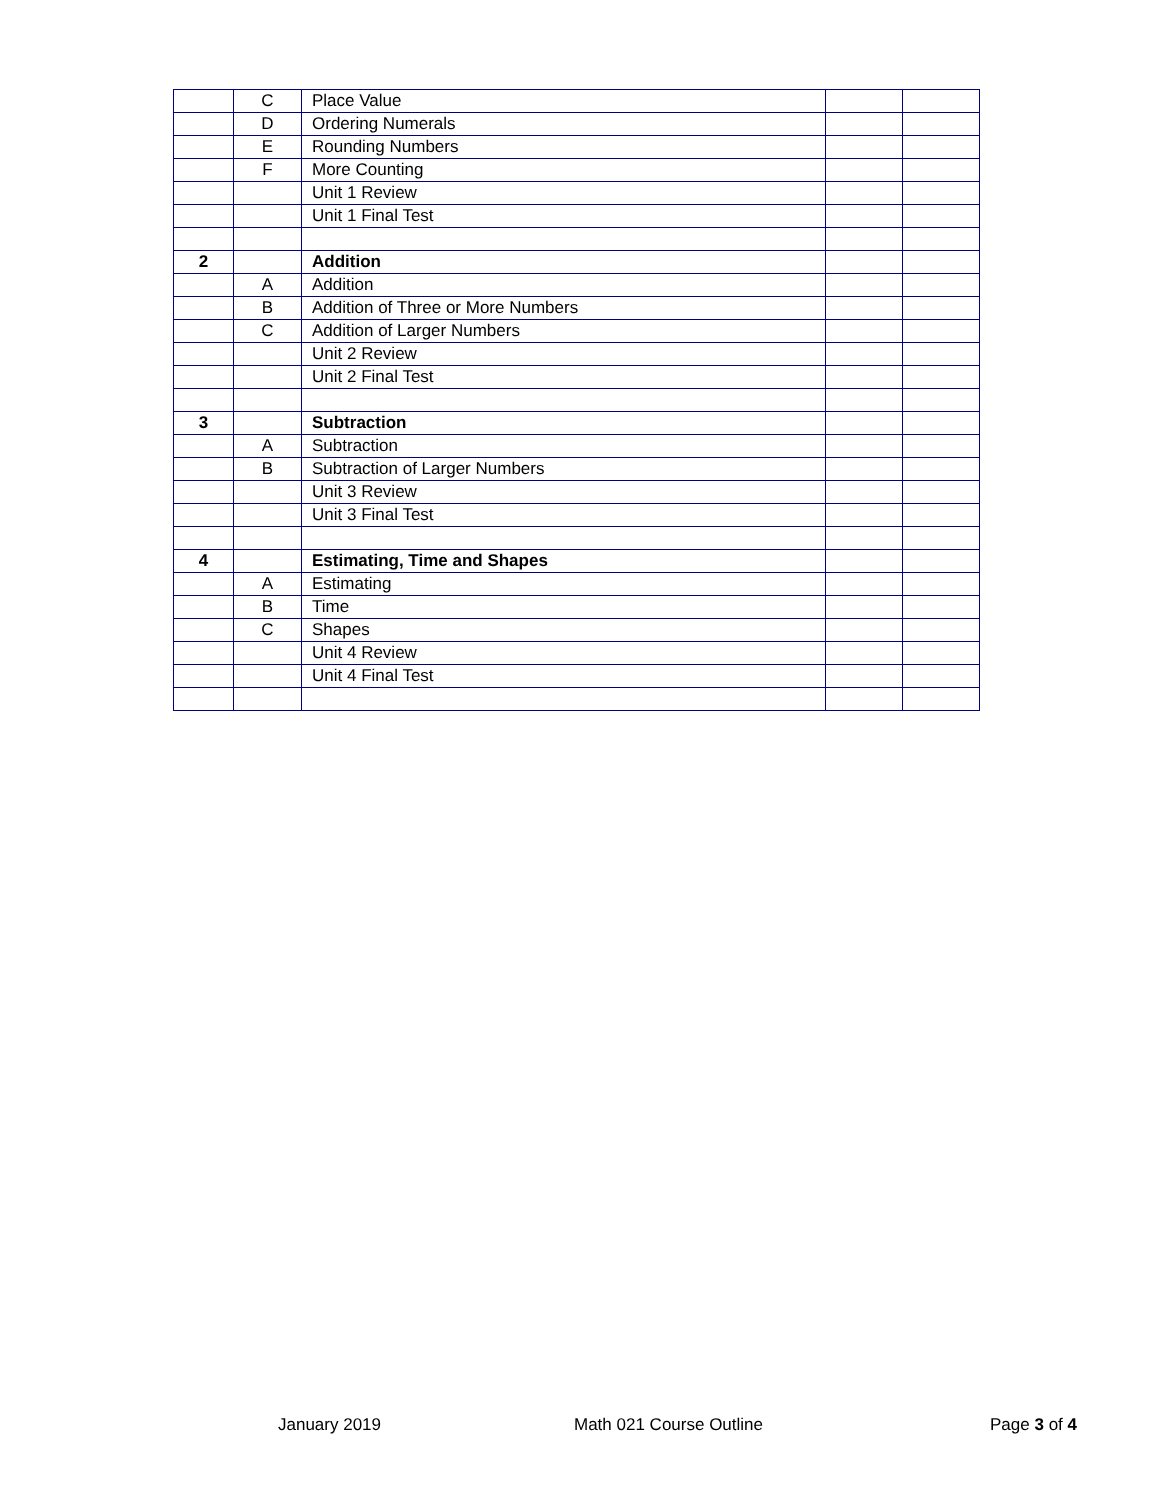| | C | Place Value | | |
| | D | Ordering Numerals | | |
| | E | Rounding Numbers | | |
| | F | More Counting | | |
| | | Unit 1 Review | | |
| | | Unit 1 Final Test | | |
| 2 | | Addition | | |
| | A | Addition | | |
| | B | Addition of Three or More Numbers | | |
| | C | Addition of Larger Numbers | | |
| | | Unit 2 Review | | |
| | | Unit 2 Final Test | | |
| 3 | | Subtraction | | |
| | A | Subtraction | | |
| | B | Subtraction of Larger Numbers | | |
| | | Unit 3 Review | | |
| | | Unit 3 Final Test | | |
| 4 | | Estimating, Time and Shapes | | |
| | A | Estimating | | |
| | B | Time | | |
| | C | Shapes | | |
| | | Unit 4 Review | | |
| | | Unit 4 Final Test | | |
January 2019 Math 021 Course Outline Page 3 of 4